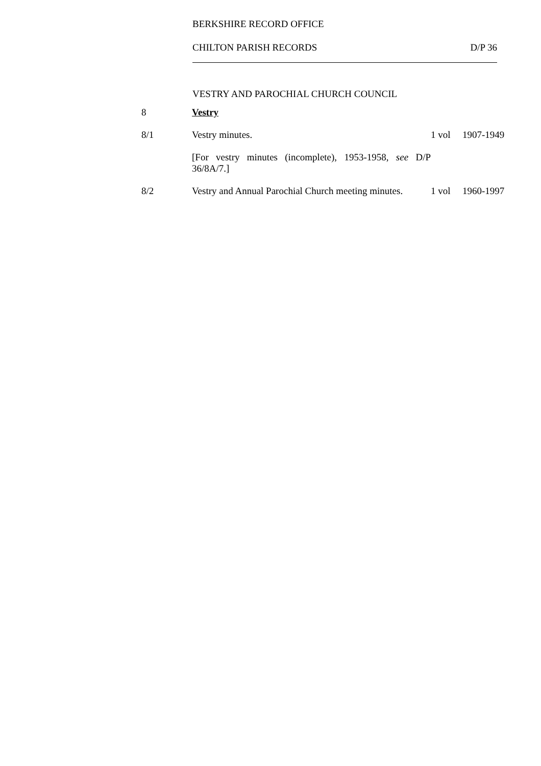BERKSHIRE RECORD OFFICE
CHILTON PARISH RECORDS D/P 36
VESTRY AND PAROCHIAL CHURCH COUNCIL
| 8 | Vestry | | |
| 8/1 | Vestry minutes. | 1 vol | 1907-1949 |
| | [For vestry minutes (incomplete), 1953-1958, see D/P 36/8A/7.] | | |
| 8/2 | Vestry and Annual Parochial Church meeting minutes. | 1 vol | 1960-1997 |